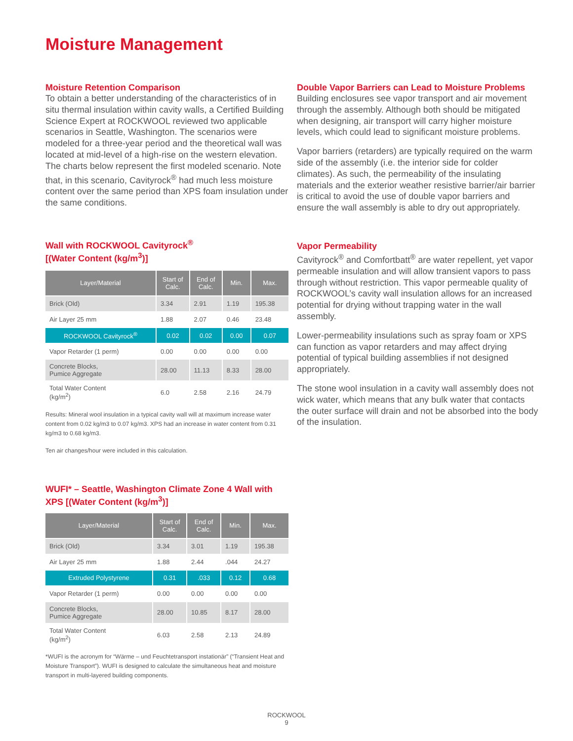Moisture Management
Moisture Retention Comparison
To obtain a better understanding of the characteristics of in situ thermal insulation within cavity walls, a Certified Building Science Expert at ROCKWOOL reviewed two applicable scenarios in Seattle, Washington. The scenarios were modeled for a three-year period and the theoretical wall was located at mid-level of a high-rise on the western elevation. The charts below represent the first modeled scenario. Note that, in this scenario, Cavityrock<sup>®</sup> had much less moisture content over the same period than XPS foam insulation under the same conditions.
Wall with ROCKWOOL Cavityrock<sup>®</sup>
[(Water Content (kg/m<sup>3</sup>)]
| Layer/Material | Start of Calc. | End of Calc. | Min. | Max. |
| --- | --- | --- | --- | --- |
| Brick (Old) | 3.34 | 2.91 | 1.19 | 195.38 |
| Air Layer 25 mm | 1.88 | 2.07 | 0.46 | 23.48 |
| ROCKWOOL Cavityrock<sup>®</sup> | 0.02 | 0.02 | 0.00 | 0.07 |
| Vapor Retarder (1 perm) | 0.00 | 0.00 | 0.00 | 0.00 |
| Concrete Blocks, Pumice Aggregate | 28.00 | 11.13 | 8.33 | 28.00 |
| Total Water Content (kg/m<sup>2</sup>) | 6.0 | 2.58 | 2.16 | 24.79 |
Results: Mineral wool insulation in a typical cavity wall will at maximum increase water content from 0.02 kg/m3 to 0.07 kg/m3. XPS had an increase in water content from 0.31 kg/m3 to 0.68 kg/m3.
Ten air changes/hour were included in this calculation.
WUFI* – Seattle, Washington Climate Zone 4 Wall with XPS [(Water Content (kg/m<sup>3</sup>)]
| Layer/Material | Start of Calc. | End of Calc. | Min. | Max. |
| --- | --- | --- | --- | --- |
| Brick (Old) | 3.34 | 3.01 | 1.19 | 195.38 |
| Air Layer 25 mm | 1.88 | 2.44 | .044 | 24.27 |
| Extruded Polystyrene | 0.31 | .033 | 0.12 | 0.68 |
| Vapor Retarder (1 perm) | 0.00 | 0.00 | 0.00 | 0.00 |
| Concrete Blocks, Pumice Aggregate | 28.00 | 10.85 | 8.17 | 28.00 |
| Total Water Content (kg/m<sup>2</sup>) | 6.03 | 2.58 | 2.13 | 24.89 |
*WUFI is the acronym for “Wärme – und Feuchtetransport instationär” (“Transient Heat and Moisture Transport”). WUFI is designed to calculate the simultaneous heat and moisture transport in multi-layered building components.
Double Vapor Barriers can Lead to Moisture Problems
Building enclosures see vapor transport and air movement through the assembly. Although both should be mitigated when designing, air transport will carry higher moisture levels, which could lead to significant moisture problems.
Vapor barriers (retarders) are typically required on the warm side of the assembly (i.e. the interior side for colder climates). As such, the permeability of the insulating materials and the exterior weather resistive barrier/air barrier is critical to avoid the use of double vapor barriers and ensure the wall assembly is able to dry out appropriately.
Vapor Permeability
Cavityrock<sup>®</sup> and Comfortbatt<sup>®</sup> are water repellent, yet vapor permeable insulation and will allow transient vapors to pass through without restriction. This vapor permeable quality of ROCKWOOL’s cavity wall insulation allows for an increased potential for drying without trapping water in the wall assembly.
Lower-permeability insulations such as spray foam or XPS can function as vapor retarders and may affect drying potential of typical building assemblies if not designed appropriately.
The stone wool insulation in a cavity wall assembly does not wick water, which means that any bulk water that contacts the outer surface will drain and not be absorbed into the body of the insulation.
ROCKWOOL
9